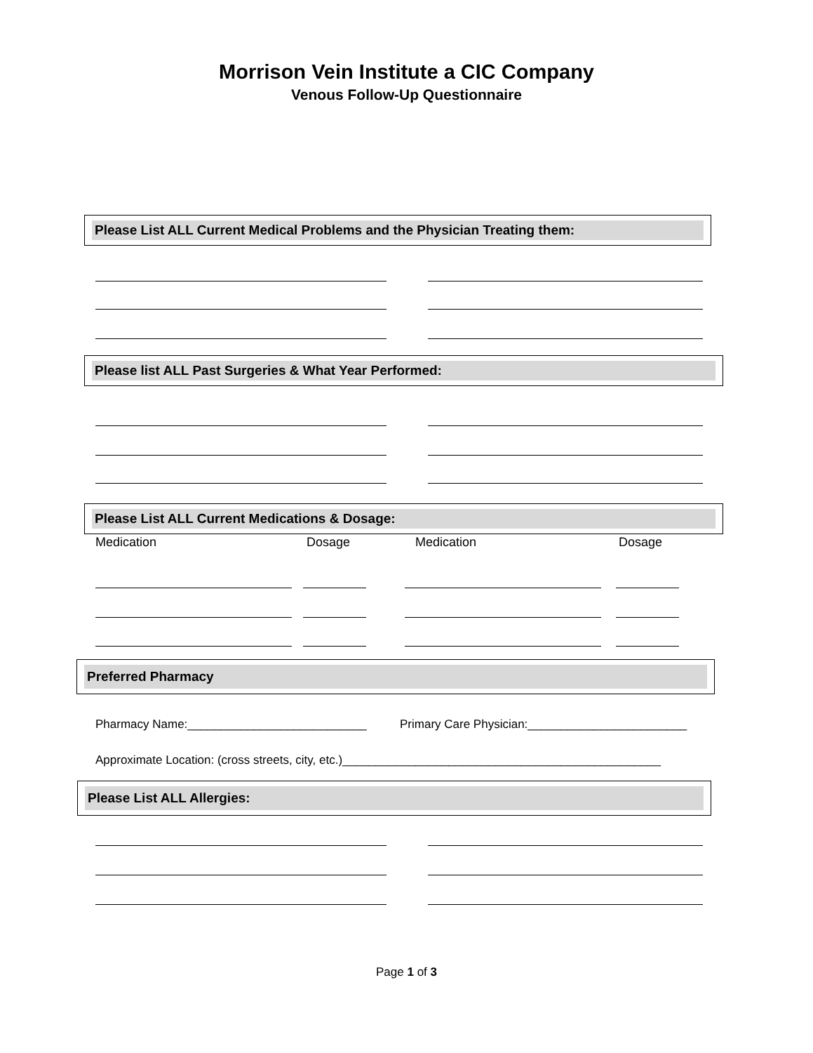Morrison Vein Institute a CIC Company
Venous Follow-Up Questionnaire
Please List ALL Current Medical Problems and the Physician Treating them:
Please list ALL Past Surgeries & What Year Performed:
Please List ALL Current Medications & Dosage:
Medication Dosage Medication Dosage
Preferred Pharmacy
Pharmacy Name:___________________________
Primary Care Physician:________________________
Approximate Location: (cross streets, city, etc.)________________________________________________
Please List ALL Allergies:
Page 1 of 3